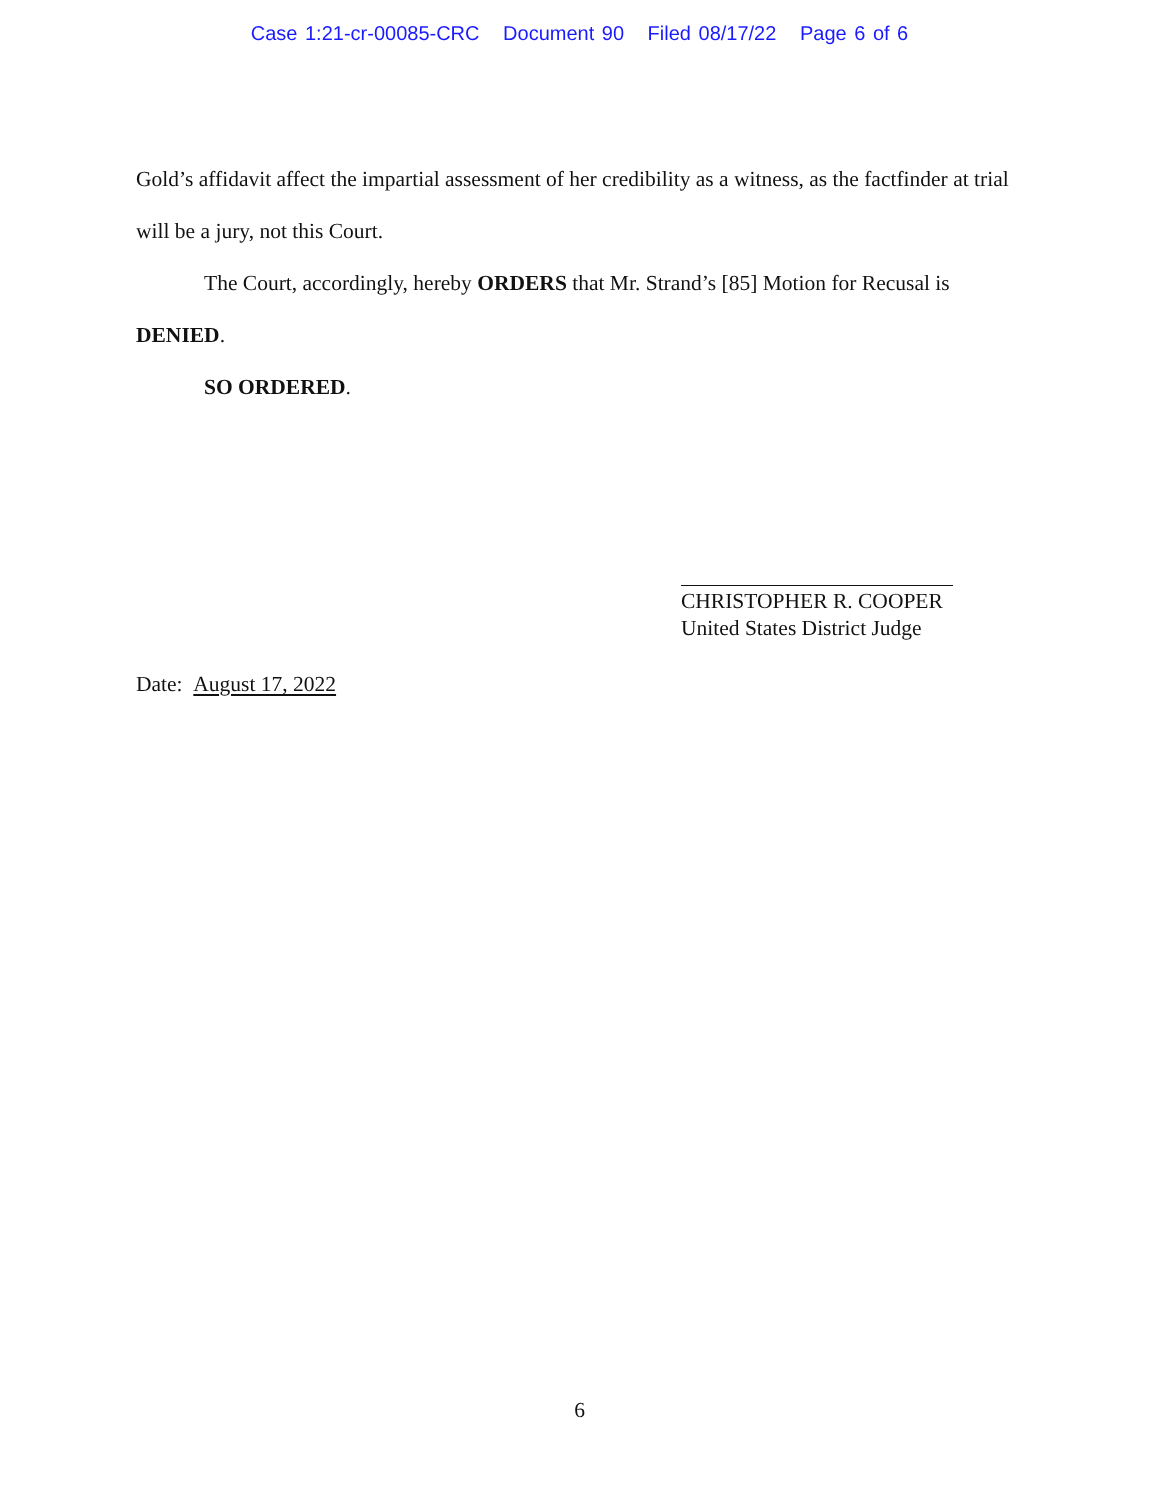Case 1:21-cr-00085-CRC Document 90 Filed 08/17/22 Page 6 of 6
Gold’s affidavit affect the impartial assessment of her credibility as a witness, as the factfinder at trial will be a jury, not this Court.
The Court, accordingly, hereby ORDERS that Mr. Strand’s [85] Motion for Recusal is DENIED.
SO ORDERED.
CHRISTOPHER R. COOPER
United States District Judge
Date: August 17, 2022
6